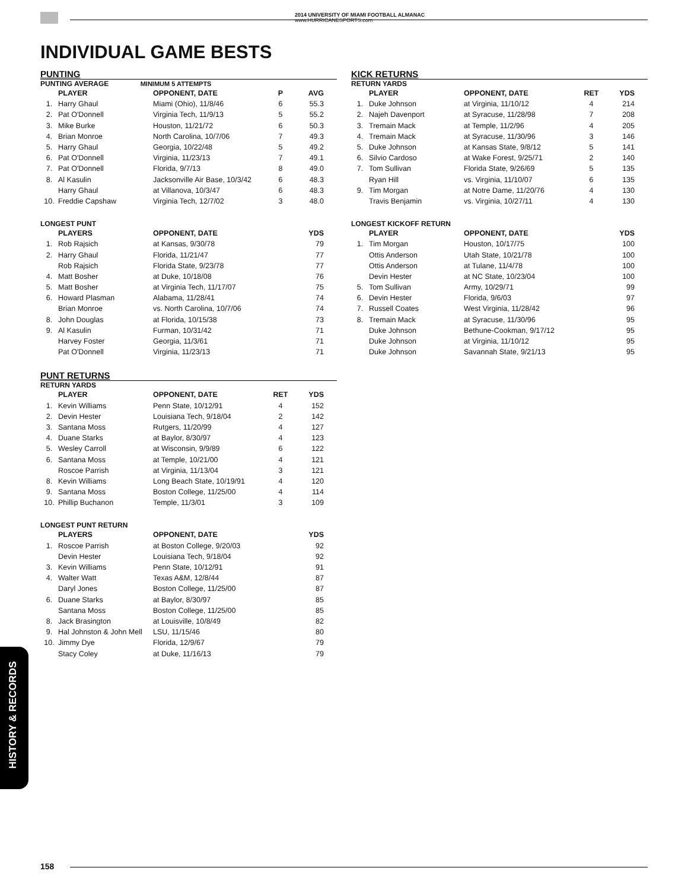2014 UNIVERSITY OF MIAMI FOOTBALL ALMANAC
www.HURRICANESPORTS.com
INDIVIDUAL GAME BESTS
PUNTING
PUNTING AVERAGE MINIMUM 5 ATTEMPTS
| | PLAYER | OPPONENT, DATE | P | AVG |
| --- | --- | --- | --- | --- |
| 1. | Harry Ghaul | Miami (Ohio), 11/8/46 | 6 | 55.3 |
| 2. | Pat O'Donnell | Virginia Tech, 11/9/13 | 5 | 55.2 |
| 3. | Mike Burke | Houston, 11/21/72 | 6 | 50.3 |
| 4. | Brian Monroe | North Carolina, 10/7/06 | 7 | 49.3 |
| 5. | Harry Ghaul | Georgia, 10/22/48 | 5 | 49.2 |
| 6. | Pat O'Donnell | Virginia, 11/23/13 | 7 | 49.1 |
| 7. | Pat O'Donnell | Florida, 9/7/13 | 8 | 49.0 |
| 8. | Al Kasulin | Jacksonville Air Base, 10/3/42 | 6 | 48.3 |
| | Harry Ghaul | at Villanova, 10/3/47 | 6 | 48.3 |
| 10. | Freddie Capshaw | Virginia Tech, 12/7/02 | 3 | 48.0 |
LONGEST PUNT
| | PLAYERS | OPPONENT, DATE | | YDS |
| --- | --- | --- | --- | --- |
| 1. | Rob Rajsich | at Kansas, 9/30/78 | | 79 |
| 2. | Harry Ghaul | Florida, 11/21/47 | | 77 |
| | Rob Rajsich | Florida State, 9/23/78 | | 77 |
| 4. | Matt Bosher | at Duke, 10/18/08 | | 76 |
| 5. | Matt Bosher | at Virginia Tech, 11/17/07 | | 75 |
| 6. | Howard Plasman | Alabama, 11/28/41 | | 74 |
| | Brian Monroe | vs. North Carolina, 10/7/06 | | 74 |
| 8. | John Douglas | at Florida, 10/15/38 | | 73 |
| 9. | Al Kasulin | Furman, 10/31/42 | | 71 |
| | Harvey Foster | Georgia, 11/3/61 | | 71 |
| | Pat O'Donnell | Virginia, 11/23/13 | | 71 |
PUNT RETURNS
RETURN YARDS
| | PLAYER | OPPONENT, DATE | RET | YDS |
| --- | --- | --- | --- | --- |
| 1. | Kevin Williams | Penn State, 10/12/91 | 4 | 152 |
| 2. | Devin Hester | Louisiana Tech, 9/18/04 | 2 | 142 |
| 3. | Santana Moss | Rutgers, 11/20/99 | 4 | 127 |
| 4. | Duane Starks | at Baylor, 8/30/97 | 4 | 123 |
| 5. | Wesley Carroll | at Wisconsin, 9/9/89 | 6 | 122 |
| 6. | Santana Moss | at Temple, 10/21/00 | 4 | 121 |
| | Roscoe Parrish | at Virginia, 11/13/04 | 3 | 121 |
| 8. | Kevin Williams | Long Beach State, 10/19/91 | 4 | 120 |
| 9. | Santana Moss | Boston College, 11/25/00 | 4 | 114 |
| 10. | Phillip Buchanon | Temple, 11/3/01 | 3 | 109 |
LONGEST PUNT RETURN
| | PLAYERS | OPPONENT, DATE | | YDS |
| --- | --- | --- | --- | --- |
| 1. | Roscoe Parrish | at Boston College, 9/20/03 | | 92 |
| | Devin Hester | Louisiana Tech, 9/18/04 | | 92 |
| 3. | Kevin Williams | Penn State, 10/12/91 | | 91 |
| 4. | Walter Watt | Texas A&M, 12/8/44 | | 87 |
| | Daryl Jones | Boston College, 11/25/00 | | 87 |
| 6. | Duane Starks | at Baylor, 8/30/97 | | 85 |
| | Santana Moss | Boston College, 11/25/00 | | 85 |
| 8. | Jack Brasington | at Louisville, 10/8/49 | | 82 |
| 9. | Hal Johnston & John Mell | LSU, 11/15/46 | | 80 |
| 10. | Jimmy Dye | Florida, 12/9/67 | | 79 |
| | Stacy Coley | at Duke, 11/16/13 | | 79 |
KICK RETURNS
RETURN YARDS
| | PLAYER | OPPONENT, DATE | RET | YDS |
| --- | --- | --- | --- | --- |
| 1. | Duke Johnson | at Virginia, 11/10/12 | 4 | 214 |
| 2. | Najeh Davenport | at Syracuse, 11/28/98 | 7 | 208 |
| 3. | Tremain Mack | at Temple, 11/2/96 | 4 | 205 |
| 4. | Tremain Mack | at Syracuse, 11/30/96 | 3 | 146 |
| 5. | Duke Johnson | at Kansas State, 9/8/12 | 5 | 141 |
| 6. | Silvio Cardoso | at Wake Forest, 9/25/71 | 2 | 140 |
| 7. | Tom Sullivan | Florida State, 9/26/69 | 5 | 135 |
| | Ryan Hill | vs. Virginia, 11/10/07 | 6 | 135 |
| 9. | Tim Morgan | at Notre Dame, 11/20/76 | 4 | 130 |
| | Travis Benjamin | vs. Virginia, 10/27/11 | 4 | 130 |
LONGEST KICKOFF RETURN
| | PLAYER | OPPONENT, DATE | | YDS |
| --- | --- | --- | --- | --- |
| 1. | Tim Morgan | Houston, 10/17/75 | | 100 |
| | Ottis Anderson | Utah State, 10/21/78 | | 100 |
| | Ottis Anderson | at Tulane, 11/4/78 | | 100 |
| | Devin Hester | at NC State, 10/23/04 | | 100 |
| 5. | Tom Sullivan | Army, 10/29/71 | | 99 |
| 6. | Devin Hester | Florida, 9/6/03 | | 97 |
| 7. | Russell Coates | West Virginia, 11/28/42 | | 96 |
| 8. | Tremain Mack | at Syracuse, 11/30/96 | | 95 |
| | Duke Johnson | Bethune-Cookman, 9/17/12 | | 95 |
| | Duke Johnson | at Virginia, 11/10/12 | | 95 |
| | Duke Johnson | Savannah State, 9/21/13 | | 95 |
HISTORY & RECORDS
158